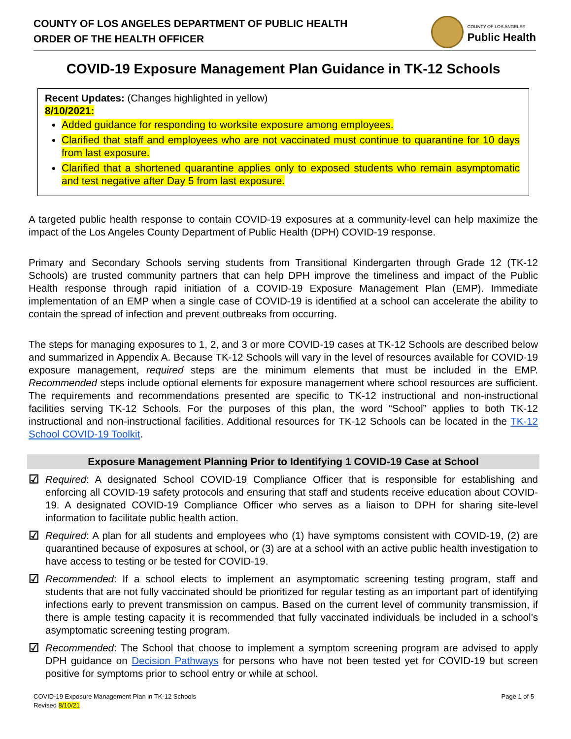COUNTY OF LOS ANGELES DEPARTMENT OF PUBLIC HEALTH
ORDER OF THE HEALTH OFFICER
COUNTY OF LOS ANGELES
Public Health
COVID-19 Exposure Management Plan Guidance in TK-12 Schools
Recent Updates: (Changes highlighted in yellow)
8/10/2021:
Added guidance for responding to worksite exposure among employees.
Clarified that staff and employees who are not vaccinated must continue to quarantine for 10 days from last exposure.
Clarified that a shortened quarantine applies only to exposed students who remain asymptomatic and test negative after Day 5 from last exposure.
A targeted public health response to contain COVID-19 exposures at a community-level can help maximize the impact of the Los Angeles County Department of Public Health (DPH) COVID-19 response.
Primary and Secondary Schools serving students from Transitional Kindergarten through Grade 12 (TK-12 Schools) are trusted community partners that can help DPH improve the timeliness and impact of the Public Health response through rapid initiation of a COVID-19 Exposure Management Plan (EMP). Immediate implementation of an EMP when a single case of COVID-19 is identified at a school can accelerate the ability to contain the spread of infection and prevent outbreaks from occurring.
The steps for managing exposures to 1, 2, and 3 or more COVID-19 cases at TK-12 Schools are described below and summarized in Appendix A. Because TK-12 Schools will vary in the level of resources available for COVID-19 exposure management, required steps are the minimum elements that must be included in the EMP. Recommended steps include optional elements for exposure management where school resources are sufficient. The requirements and recommendations presented are specific to TK-12 instructional and non-instructional facilities serving TK-12 Schools. For the purposes of this plan, the word “School” applies to both TK-12 instructional and non-instructional facilities. Additional resources for TK-12 Schools can be located in the TK-12 School COVID-19 Toolkit.
Exposure Management Planning Prior to Identifying 1 COVID-19 Case at School
☑
Required: A designated School COVID-19 Compliance Officer that is responsible for establishing and enforcing all COVID-19 safety protocols and ensuring that staff and students receive education about COVID-19. A designated COVID-19 Compliance Officer who serves as a liaison to DPH for sharing site-level information to facilitate public health action.
☑
Required: A plan for all students and employees who (1) have symptoms consistent with COVID-19, (2) are quarantined because of exposures at school, or (3) are at a school with an active public health investigation to have access to testing or be tested for COVID-19.
☑
Recommended: If a school elects to implement an asymptomatic screening testing program, staff and students that are not fully vaccinated should be prioritized for regular testing as an important part of identifying infections early to prevent transmission on campus. Based on the current level of community transmission, if there is ample testing capacity it is recommended that fully vaccinated individuals be included in a school’s asymptomatic screening testing program.
☑
Recommended: The School that choose to implement a symptom screening program are advised to apply DPH guidance on Decision Pathways for persons who have not been tested yet for COVID-19 but screen positive for symptoms prior to school entry or while at school.
COVID-19 Exposure Management Plan in TK-12 Schools
Revised 8/10/21
Page 1 of 5